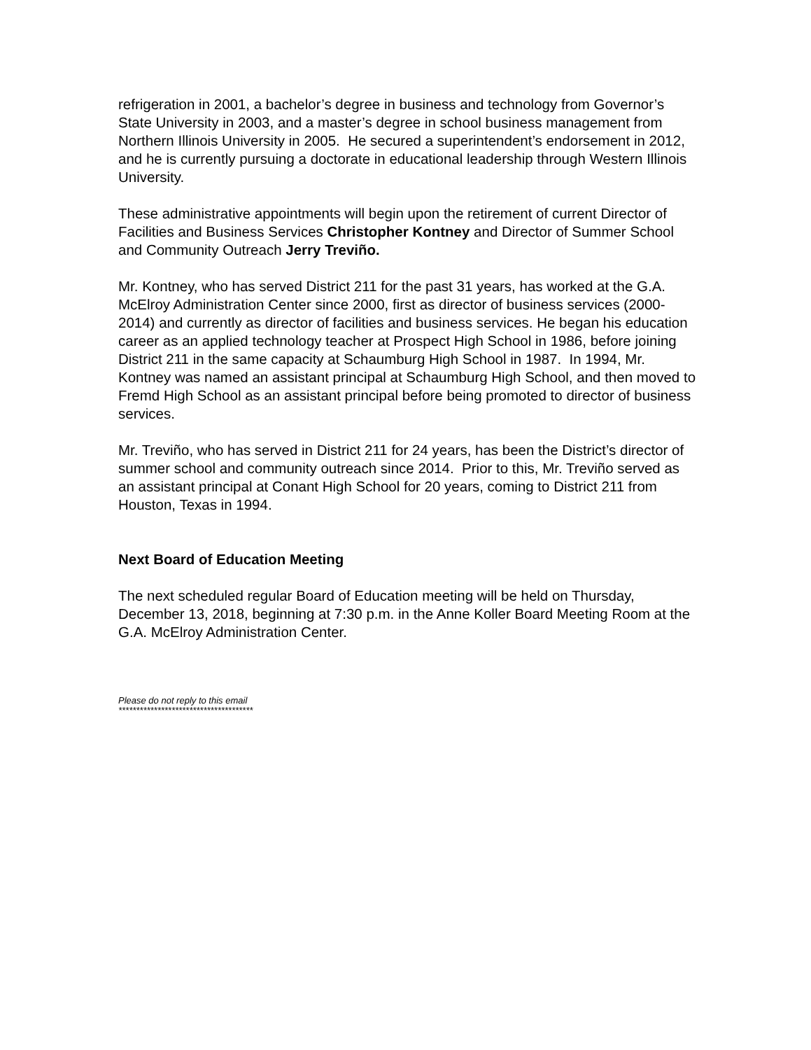refrigeration in 2001, a bachelor’s degree in business and technology from Governor’s State University in 2003, and a master’s degree in school business management from Northern Illinois University in 2005. He secured a superintendent’s endorsement in 2012, and he is currently pursuing a doctorate in educational leadership through Western Illinois University.
These administrative appointments will begin upon the retirement of current Director of Facilities and Business Services Christopher Kontney and Director of Summer School and Community Outreach Jerry Treviño.
Mr. Kontney, who has served District 211 for the past 31 years, has worked at the G.A. McElroy Administration Center since 2000, first as director of business services (2000-2014) and currently as director of facilities and business services. He began his education career as an applied technology teacher at Prospect High School in 1986, before joining District 211 in the same capacity at Schaumburg High School in 1987. In 1994, Mr. Kontney was named an assistant principal at Schaumburg High School, and then moved to Fremd High School as an assistant principal before being promoted to director of business services.
Mr. Treviño, who has served in District 211 for 24 years, has been the District’s director of summer school and community outreach since 2014. Prior to this, Mr. Treviño served as an assistant principal at Conant High School for 20 years, coming to District 211 from Houston, Texas in 1994.
Next Board of Education Meeting
The next scheduled regular Board of Education meeting will be held on Thursday, December 13, 2018, beginning at 7:30 p.m. in the Anne Koller Board Meeting Room at the G.A. McElroy Administration Center.
Please do not reply to this email
**************************************